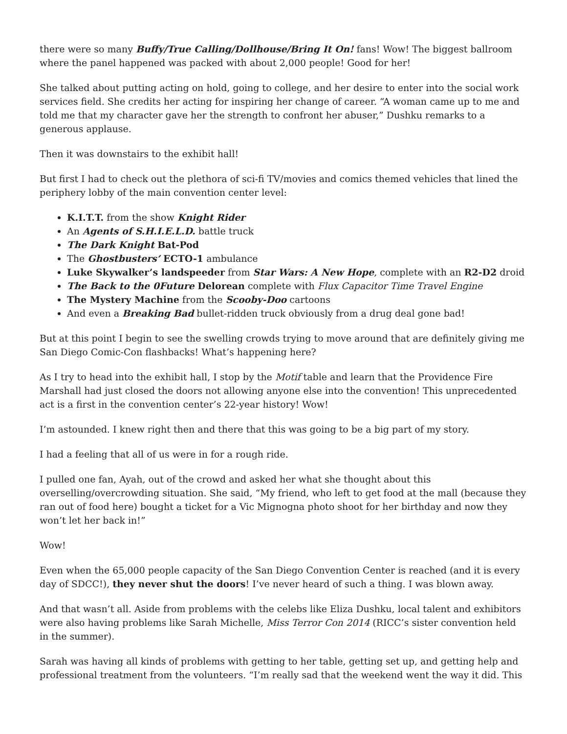there were so many Buffy/True Calling/Dollhouse/Bring It On! fans! Wow! The biggest ballroom where the panel happened was packed with about 2,000 people! Good for her!
She talked about putting acting on hold, going to college, and her desire to enter into the social work services field. She credits her acting for inspiring her change of career. “A woman came up to me and told me that my character gave her the strength to confront her abuser,” Dushku remarks to a generous applause.
Then it was downstairs to the exhibit hall!
But first I had to check out the plethora of sci-fi TV/movies and comics themed vehicles that lined the periphery lobby of the main convention center level:
K.I.T.T. from the show Knight Rider
An Agents of S.H.I.E.L.D. battle truck
The Dark Knight Bat-Pod
The Ghostbusters’ ECTO-1 ambulance
Luke Skywalker’s landspeeder from Star Wars: A New Hope, complete with an R2-D2 droid
The Back to the 0Future Delorean complete with Flux Capacitor Time Travel Engine
The Mystery Machine from the Scooby-Doo cartoons
And even a Breaking Bad bullet-ridden truck obviously from a drug deal gone bad!
But at this point I begin to see the swelling crowds trying to move around that are definitely giving me San Diego Comic-Con flashbacks! What’s happening here?
As I try to head into the exhibit hall, I stop by the Motif table and learn that the Providence Fire Marshall had just closed the doors not allowing anyone else into the convention! This unprecedented act is a first in the convention center’s 22-year history! Wow!
I’m astounded. I knew right then and there that this was going to be a big part of my story.
I had a feeling that all of us were in for a rough ride.
I pulled one fan, Ayah, out of the crowd and asked her what she thought about this overselling/overcrowding situation. She said, “My friend, who left to get food at the mall (because they ran out of food here) bought a ticket for a Vic Mignogna photo shoot for her birthday and now they won’t let her back in!”
Wow!
Even when the 65,000 people capacity of the San Diego Convention Center is reached (and it is every day of SDCC!), they never shut the doors! I’ve never heard of such a thing. I was blown away.
And that wasn’t all. Aside from problems with the celebs like Eliza Dushku, local talent and exhibitors were also having problems like Sarah Michelle, Miss Terror Con 2014 (RICC’s sister convention held in the summer).
Sarah was having all kinds of problems with getting to her table, getting set up, and getting help and professional treatment from the volunteers. “I’m really sad that the weekend went the way it did. This